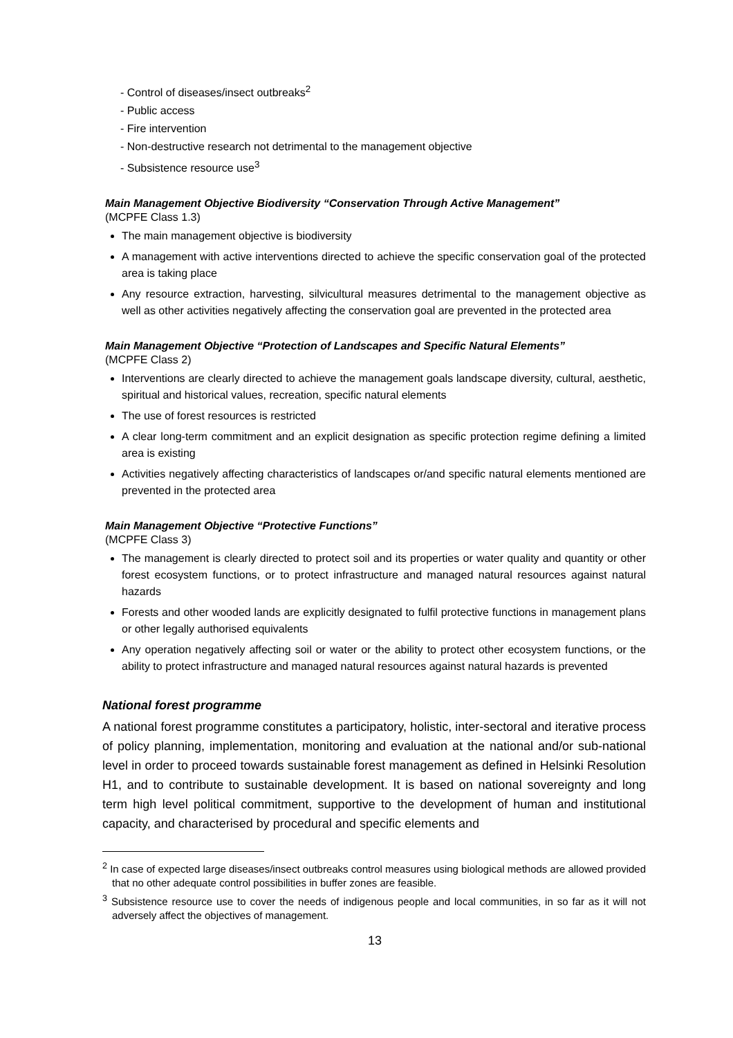- Control of diseases/insect outbreaks<sup>2</sup>
- Public access
- Fire intervention
- Non-destructive research not detrimental to the management objective
- Subsistence resource use<sup>3</sup>
Main Management Objective Biodiversity “Conservation Through Active Management”
(MCPFE Class 1.3)
The main management objective is biodiversity
A management with active interventions directed to achieve the specific conservation goal of the protected area is taking place
Any resource extraction, harvesting, silvicultural measures detrimental to the management objective as well as other activities negatively affecting the conservation goal are prevented in the protected area
Main Management Objective “Protection of Landscapes and Specific Natural Elements”
(MCPFE Class 2)
Interventions are clearly directed to achieve the management goals landscape diversity, cultural, aesthetic, spiritual and historical values, recreation, specific natural elements
The use of forest resources is restricted
A clear long-term commitment and an explicit designation as specific protection regime defining a limited area is existing
Activities negatively affecting characteristics of landscapes or/and specific natural elements mentioned are prevented in the protected area
Main Management Objective “Protective Functions”
(MCPFE Class 3)
The management is clearly directed to protect soil and its properties or water quality and quantity or other forest ecosystem functions, or to protect infrastructure and managed natural resources against natural hazards
Forests and other wooded lands are explicitly designated to fulfil protective functions in management plans or other legally authorised equivalents
Any operation negatively affecting soil or water or the ability to protect other ecosystem functions, or the ability to protect infrastructure and managed natural resources against natural hazards is prevented
National forest programme
A national forest programme constitutes a participatory, holistic, inter-sectoral and iterative process of policy planning, implementation, monitoring and evaluation at the national and/or sub-national level in order to proceed towards sustainable forest management as defined in Helsinki Resolution H1, and to contribute to sustainable development. It is based on national sovereignty and long term high level political commitment, supportive to the development of human and institutional capacity, and characterised by procedural and specific elements and
<sup>2</sup> In case of expected large diseases/insect outbreaks control measures using biological methods are allowed provided that no other adequate control possibilities in buffer zones are feasible.
<sup>3</sup> Subsistence resource use to cover the needs of indigenous people and local communities, in so far as it will not adversely affect the objectives of management.
13